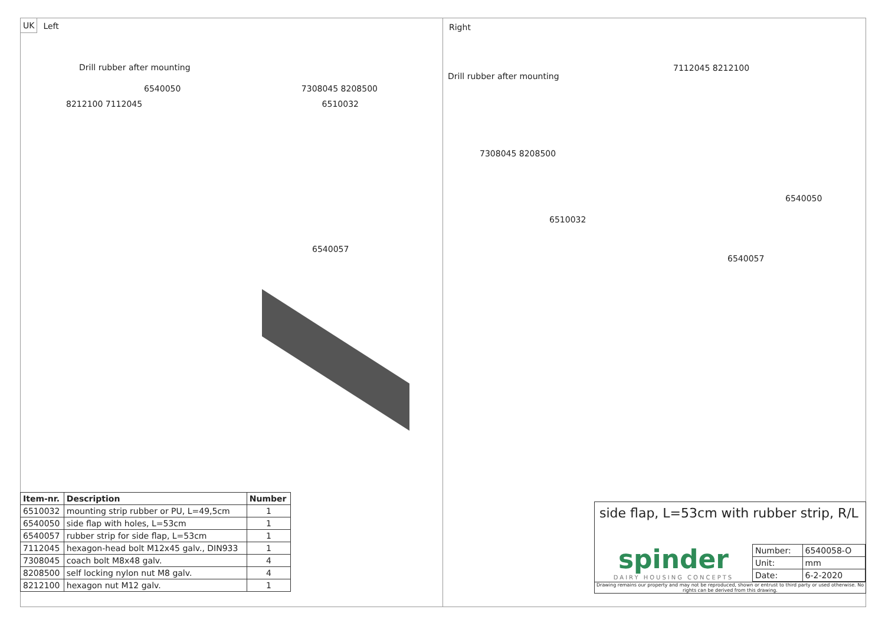UK Left
Drill rubber after mounting
6540050 7308045 8208500
8212100 7112045 6510032
6540057
| Item-nr. | Description | Number |
| --- | --- | --- |
| 6510032 | mounting strip rubber or PU, L=49,5cm | 1 |
| 6540050 | side flap with holes, L=53cm | 1 |
| 6540057 | rubber strip for side flap, L=53cm | 1 |
| 7112045 | hexagon-head bolt M12x45 galv., DIN933 | 1 |
| 7308045 | coach bolt M8x48 galv. | 4 |
| 8208500 | self locking nylon nut M8 galv. | 4 |
| 8212100 | hexagon nut M12 galv. | 1 |
Right
7112045 8212100
Drill rubber after mounting
7308045 8208500
6540050
6510032
6540057
side flap, L=53cm with rubber strip, R/L
spinder
DAIRY HOUSING CONCEPTS
| Number: | 6540058-O |
| Unit: | mm |
| Date: | 6-2-2020 |
Drawing remains our property and may not be reproduced, shown or entrust to third party or used otherwise. No rights can be derived from this drawing.